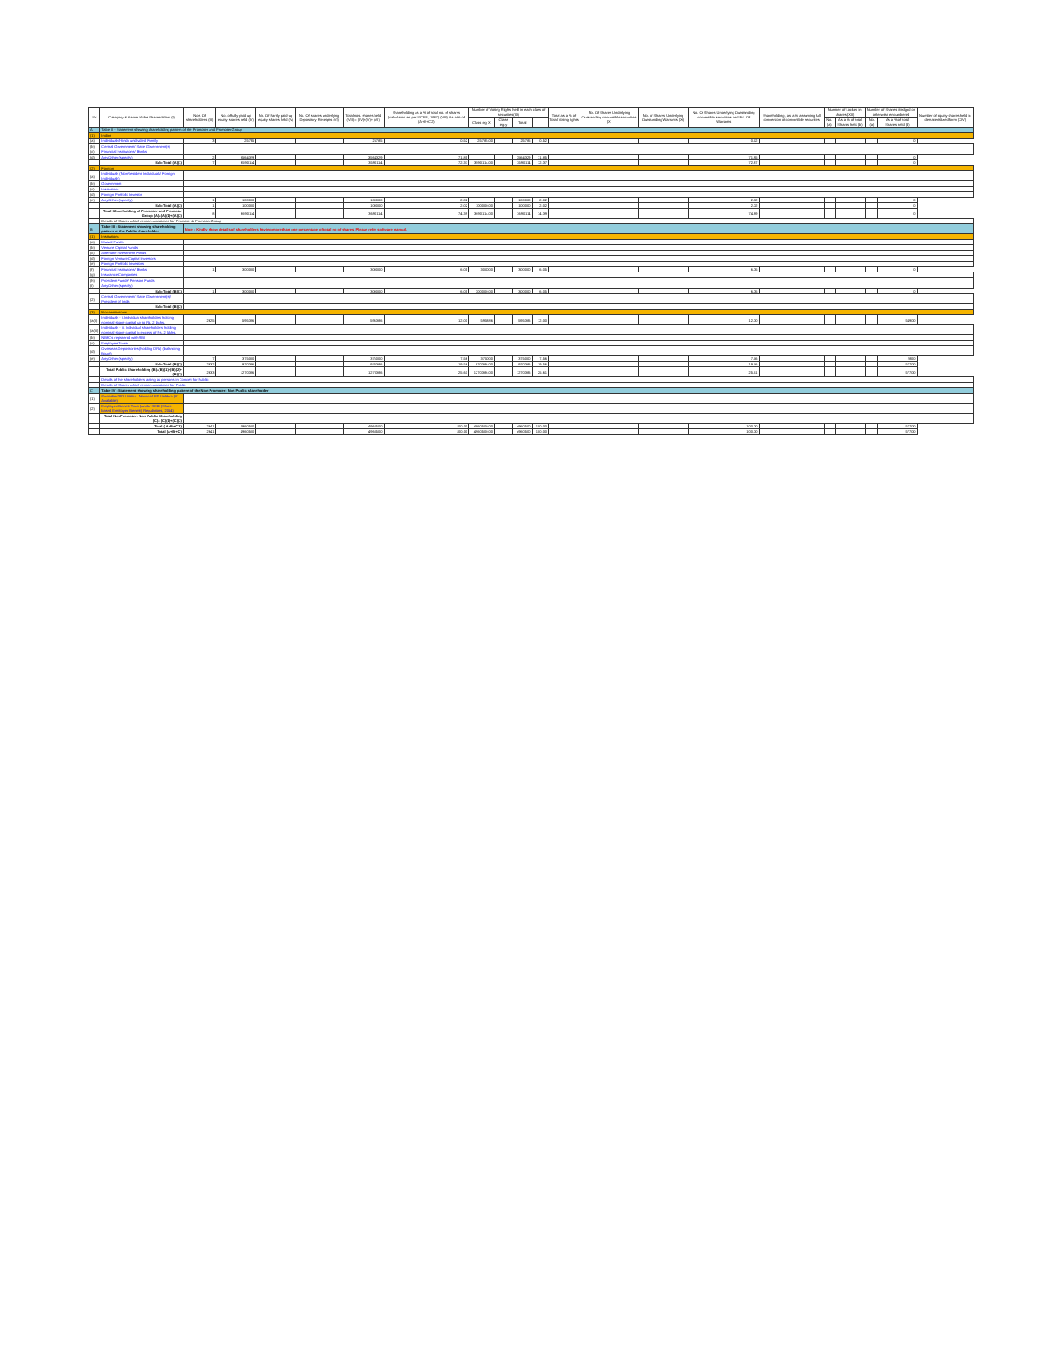| Sr. | Category & Name of the Shareholders (I) | Nos. Of shareholders (III) | No. of fully paid up equity shares held (IV) | No. Of Partly paid-up equity shares held (V) | No. Of shares underlying Depository Receipts (VI) | Total nos. shares held (VII) = (IV)+(V)+ (VI) | Shareholding as a % of total no. of shares (calculated as per SCRR, 1957) (VIII) As a % of (A+B+C2) | Number of Voting Rights held in each class of securities(IX) | | | | Total as a % of Total Voting rights | No. Of Shares Underlying Outstanding convertible securities (X) | No. of Shares Underlying Outstanding Warrants (Xi) | No. Of Shares Underlying Outstanding convertible securities and No. Of Warrants | Shareholding , as a % assuming full conversion of convertible securities | Number of Locked in shares (XII) | | Number of Shares pledged or otherwise encumbered | | Number of equity shares held in dematerialized form (XIV) |
| --- | --- | --- | --- | --- | --- | --- | --- | --- | --- | --- | --- | --- | --- | --- | --- | --- | --- | --- | --- | --- | --- |
| | | | | | | | | Class eg: X | Class eg:y | Total | | | | | | | No. (a) | As a % of total Shares held (b) | No. (a) | As a % of total Shares held (b) | |
| A | Table II - Statement showing shareholding pattern of the Promoter and Promoter Group | | | | | | | | | | | | | | | | | | | | |
| (1) | Indian | | | | | | | | | | | | | | | | | | | | |
| (a) | Individuals/Hindu undivided Family | 3 | 25785 | | | 25785 | 0.52 | 25785.00 | | 25785 | 0.52 | | | | 0.52 | | | | | 0 | |
| (b) | Central Government/ State Government(s) | | | | | | | | | | | | | | | | | | | | |
| (c) | Financial Institutions/ Banks | | | | | | | | | | | | | | | | | | | | |
| (d) | Any Other (specify) | 2 | 3564329 | | | 3564329 | 71.85 | | | 3564329 | 71.85 | | | | 71.85 | | | | | 0 | |
| | Sub-Total (A)(1) | 7 | 3590114 | | | 3590114 | 72.37 | 3590114.00 | | 3590114 | 72.37 | | | | 72.37 | | | | | 0 | |
| (2) | Foreign | | | | | | | | | | | | | | | | | | | | |
| (a) | Individuals (NonResident Individuals/ Foreign Individuals) | | | | | | | | | | | | | | | | | | | | |
| (b) | Government | | | | | | | | | | | | | | | | | | | | |
| (c) | Institutions | | | | | | | | | | | | | | | | | | | | |
| (d) | Foreign Portfolio Investor | | | | | | | | | | | | | | | | | | | | |
| (e) | Any Other (specify) | 1 | 100000 | | | 100000 | 2.02 | | | 100000 | 2.02 | | | | 2.02 | | | | | 0 | |
| | Sub-Total (A)(2) | 1 | 100000 | | | 100000 | 2.02 | 100000.00 | | 100000 | 2.02 | | | | 2.02 | | | | | 0 | |
| | Total Shareholding of Promoter and Promoter Group (A)=(A)(1)+(A)(2) | 8 | 3690114 | | | 3690114 | 74.39 | 3690114.00 | | 3690114 | 74.39 | | | | 74.39 | | | | | 0 | |
| | Details of Shares which remain unclaimed for Promoter & Promoter Group | | | | | | | | | | | | | | | | | | | | |
| B | Table III - Statement showing shareholding pattern of the Public shareholder | Note : Kindly show details of shareholders having more than one percentage of total no of shares. Please refer software manual. | | | | | | | | | | | | | | | | | | | |
| (1) | Institutions | | | | | | | | | | | | | | | | | | | | |
| (a) | Mutual Funds | | | | | | | | | | | | | | | | | | | | |
| (b) | Venture Capital Funds | | | | | | | | | | | | | | | | | | | | |
| (c) | Alternate Investment Funds | | | | | | | | | | | | | | | | | | | | |
| (d) | Foreign Venture Capital Investors | | | | | | | | | | | | | | | | | | | | |
| (e) | Foreign Portfolio Investors | | | | | | | | | | | | | | | | | | | | |
| (f) | Financial Institutions/ Banks | 1 | 300000 | | | 300000 | 6.05 | 300000 | | 300000 | 6.05 | | | | 6.05 | | | | | 0 | |
| (g) | Insurance Companies | | | | | | | | | | | | | | | | | | | | |
| (h) | Provident Funds/ Pension Funds | | | | | | | | | | | | | | | | | | | | |
| (i) | Any Other (specify) | | | | | | | | | | | | | | | | | | | | |
| | Sub-Total (B)(1) | 1 | 300000 | | | 300000 | 6.05 | 300000.00 | | 300000 | 6.05 | | | | 6.05 | | | | | 0 | |
| (2) | Central Government/ State Government(s)/ President of India | | | | | | | | | | | | | | | | | | | | |
| | Sub-Total (B)(2) | | | | | | | | | | | | | | | | | | | | |
| (3) | Non-institutions | | | | | | | | | | | | | | | | | | | | |
| (a(i)) | Individuals - i.Individual shareholders holding nominal share capital up to Rs. 2 lakhs. | 2625 | 595386 | | | 595386 | 12.00 | 595386 | | 595386 | 12.00 | | | | 12.00 | | | | | 54900 | |
| (a(ii)) | Individuals - ii. Individual shareholders holding nominal share capital in excess of Rs. 2 lakhs. | | | | | | | | | | | | | | | | | | | | |
| (b) | NBFCs registered with RBI | | | | | | | | | | | | | | | | | | | | |
| (c) | Employee Trusts | | | | | | | | | | | | | | | | | | | | |
| (d) | Overseas Depositories (holding DRs) (balancing figure) | | | | | | | | | | | | | | | | | | | | |
| (e) | Any Other (specify) | 7 | 375000 | | | 375000 | 7.56 | 375000 | | 375000 | 7.56 | | | | 7.56 | | | | | 2800 | |
| | Sub-Total (B)(3) | 2632 | 970386 | | | 970386 | 19.56 | 970386.00 | | 970386 | 19.56 | | | | 19.56 | | | | | 57700 | |
| | Total Public Shareholding (B)=(B)(1)+(B)(2)+(B)(3) | 2633 | 1270386 | | | 1270386 | 25.61 | 1270386.00 | | 1270386 | 25.61 | | | | 25.61 | | | | | 57700 | |
| | Details of the shareholders acting as persons in Concert for Public | | | | | | | | | | | | | | | | | | | | |
| | Details of Shares which remain unclaimed for Public | | | | | | | | | | | | | | | | | | | | |
| C | Table IV - Statement showing shareholding pattern of the Non Promoter- Non Public shareholder | | | | | | | | | | | | | | | | | | | | |
| (1) | Custodian/DR Holder - Name of DR Holders (If Available) | | | | | | | | | | | | | | | | | | | | |
| (2) | Employee Benefit Trust (under SEBI (Share based Employee Benefit) Regulations, 2014) | | | | | | | | | | | | | | | | | | | | |
| | Total NonPromoter- Non Public Shareholding (C)= (C)(1)+(C)(2) | | | | | | | | | | | | | | | | | | | | |
| | Total ( A+B+C2 ) | 2641 | 4960500 | | | 4960500 | 100.00 | 4960500.00 | | 4960500 | 100.00 | | | | 100.00 | | | | | 57700 | |
| | Total (A+B+C ) | 2641 | 4960500 | | | 4960500 | 100.00 | 4960500.00 | | 4960500 | 100.00 | | | | 100.00 | | | | | 57700 | |